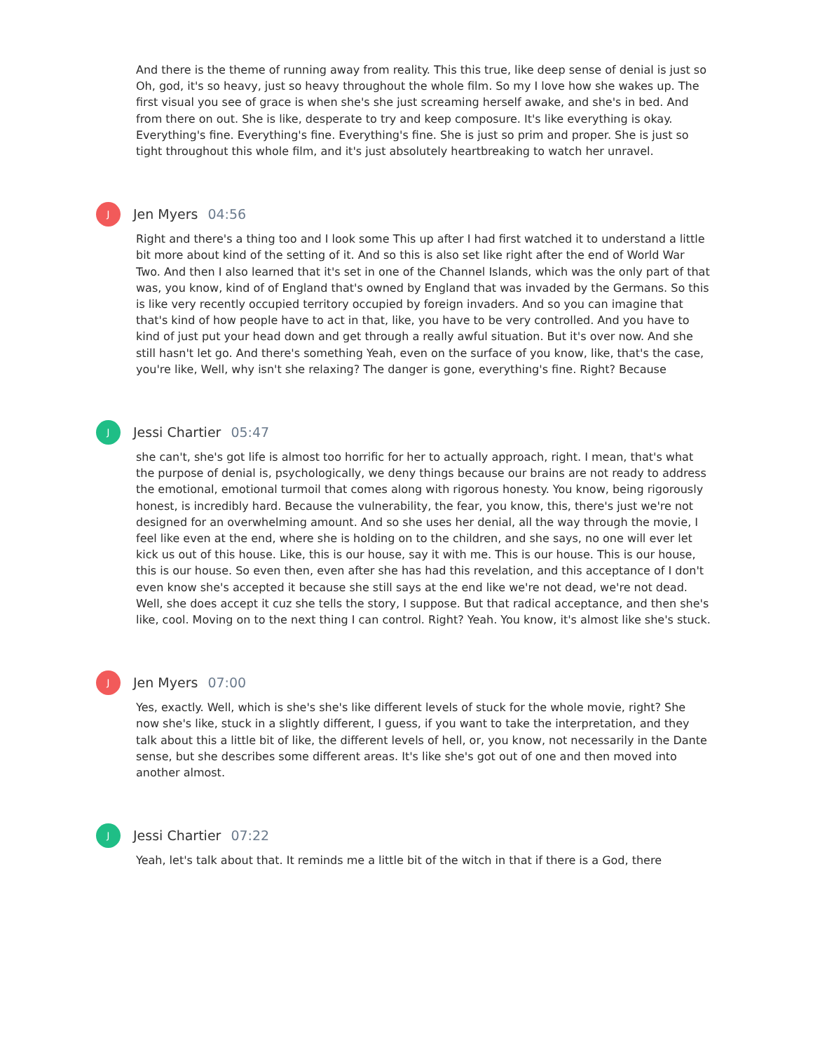And there is the theme of running away from reality. This this true, like deep sense of denial is just so Oh, god, it's so heavy, just so heavy throughout the whole film. So my I love how she wakes up. The first visual you see of grace is when she's she just screaming herself awake, and she's in bed. And from there on out. She is like, desperate to try and keep composure. It's like everything is okay. Everything's fine. Everything's fine. Everything's fine. She is just so prim and proper. She is just so tight throughout this whole film, and it's just absolutely heartbreaking to watch her unravel.
J
Jen Myers 04:56
Right and there's a thing too and I look some This up after I had first watched it to understand a little bit more about kind of the setting of it. And so this is also set like right after the end of World War Two. And then I also learned that it's set in one of the Channel Islands, which was the only part of that was, you know, kind of of England that's owned by England that was invaded by the Germans. So this is like very recently occupied territory occupied by foreign invaders. And so you can imagine that that's kind of how people have to act in that, like, you have to be very controlled. And you have to kind of just put your head down and get through a really awful situation. But it's over now. And she still hasn't let go. And there's something Yeah, even on the surface of you know, like, that's the case, you're like, Well, why isn't she relaxing? The danger is gone, everything's fine. Right? Because
J
Jessi Chartier 05:47
she can't, she's got life is almost too horrific for her to actually approach, right. I mean, that's what the purpose of denial is, psychologically, we deny things because our brains are not ready to address the emotional, emotional turmoil that comes along with rigorous honesty. You know, being rigorously honest, is incredibly hard. Because the vulnerability, the fear, you know, this, there's just we're not designed for an overwhelming amount. And so she uses her denial, all the way through the movie, I feel like even at the end, where she is holding on to the children, and she says, no one will ever let kick us out of this house. Like, this is our house, say it with me. This is our house. This is our house, this is our house. So even then, even after she has had this revelation, and this acceptance of I don't even know she's accepted it because she still says at the end like we're not dead, we're not dead. Well, she does accept it cuz she tells the story, I suppose. But that radical acceptance, and then she's like, cool. Moving on to the next thing I can control. Right? Yeah. You know, it's almost like she's stuck.
J
Jen Myers 07:00
Yes, exactly. Well, which is she's she's like different levels of stuck for the whole movie, right? She now she's like, stuck in a slightly different, I guess, if you want to take the interpretation, and they talk about this a little bit of like, the different levels of hell, or, you know, not necessarily in the Dante sense, but she describes some different areas. It's like she's got out of one and then moved into another almost.
J
Jessi Chartier 07:22
Yeah, let's talk about that. It reminds me a little bit of the witch in that if there is a God, there